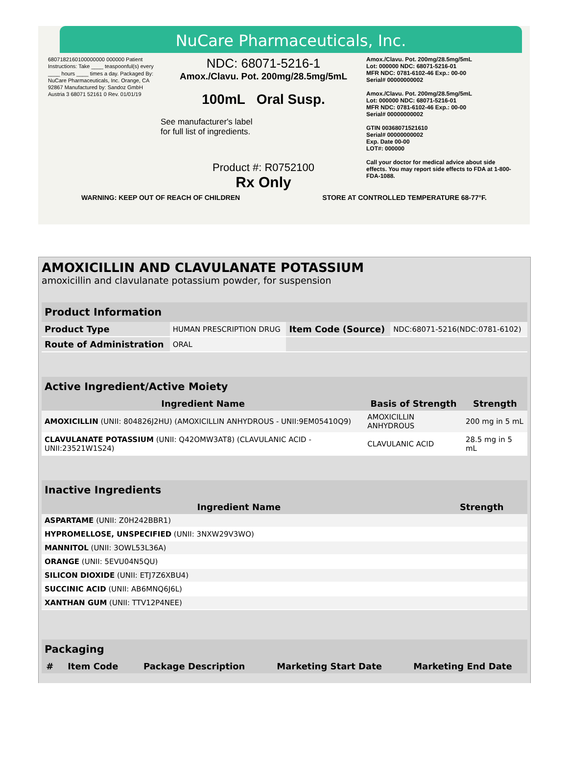NuCare Pharmaceuticals, Inc.
6807182160100000000 000000 Patient Instructions: Take ____ teaspoonful(s) every ____ hours ____ times a day. Packaged By: NuCare Pharmaceuticals, Inc. Orange, CA 92867 Manufactured by: Sandoz GmbH Austria 3 68071 52161 0 Rev. 01/01/19
NDC: 68071-5216-1
Amox./Clavu. Pot. 200mg/28.5mg/5mL
100mL Oral Susp.
See manufacturer's label
for full list of ingredients.
Product #: R0752100
Rx Only
Amox./Clavu. Pot. 200mg/28.5mg/5mL
Lot: 000000 NDC: 68071-5216-01
MFR NDC: 0781-6102-46 Exp.: 00-00
Serial# 00000000002
Amox./Clavu. Pot. 200mg/28.5mg/5mL
Lot: 000000 NDC: 68071-5216-01
MFR NDC: 0781-6102-46 Exp.: 00-00
Serial# 00000000002
GTIN 00368071521610
Serial# 00000000002
Exp. Date 00-00
LOT#: 000000
Call your doctor for medical advice about side effects. You may report side effects to FDA at 1-800-FDA-1088.
WARNING: KEEP OUT OF REACH OF CHILDREN STORE AT CONTROLLED TEMPERATURE 68-77°F.
AMOXICILLIN AND CLAVULANATE POTASSIUM
amoxicillin and clavulanate potassium powder, for suspension
| Product Information | | | |
| --- | --- | --- | --- |
| Product Type | HUMAN PRESCRIPTION DRUG | Item Code (Source) | NDC:68071-5216(NDC:0781-6102) |
| Route of Administration | ORAL | | |
| Active Ingredient/Active Moiety | | |
| --- | --- | --- |
| Ingredient Name | Basis of Strength | Strength |
| AMOXICILLIN (UNII: 804826J2HU) (AMOXICILLIN ANHYDROUS - UNII:9EM05410Q9) | AMOXICILLIN ANHYDROUS | 200 mg in 5 mL |
| CLAVULANATE POTASSIUM (UNII: Q42OMW3AT8) (CLAVULANIC ACID - UNII:23521W1S24) | CLAVULANIC ACID | 28.5 mg in 5 mL |
| Inactive Ingredients | |
| --- | --- |
| Ingredient Name | Strength |
| ASPARTAME (UNII: Z0H242BBR1) | |
| HYPROMELLOSE, UNSPECIFIED (UNII: 3NXW29V3WO) | |
| MANNITOL (UNII: 3OWL53L36A) | |
| ORANGE (UNII: 5EVU04N5QU) | |
| SILICON DIOXIDE (UNII: ETJ7Z6XBU4) | |
| SUCCINIC ACID (UNII: AB6MNQ6J6L) | |
| XANTHAN GUM (UNII: TTV12P4NEE) | |
| Packaging | | | | |
| --- | --- | --- | --- | --- |
| # | Item Code | Package Description | Marketing Start Date | Marketing End Date |